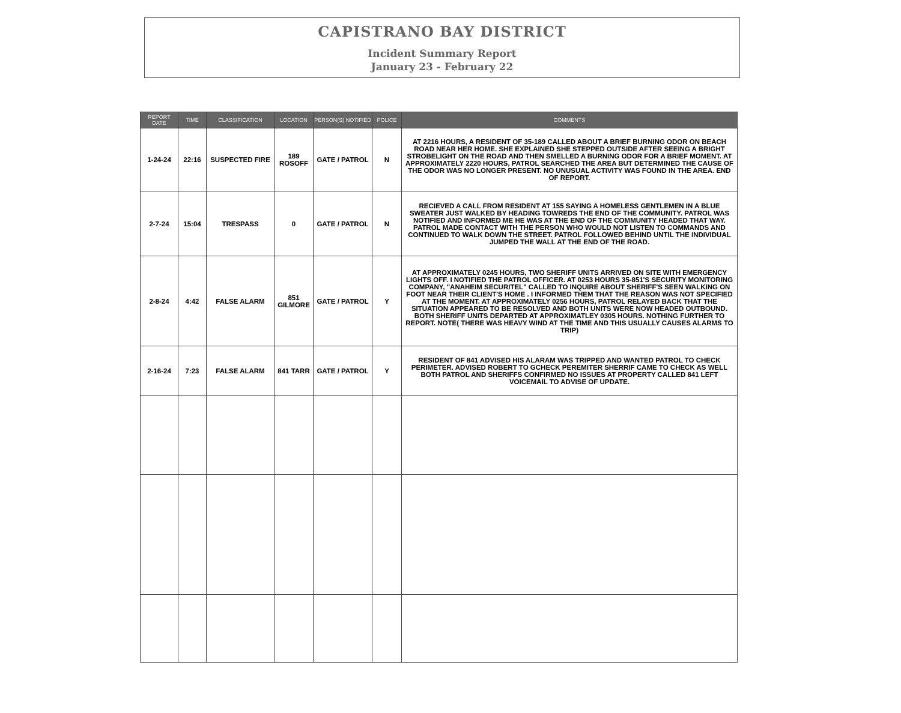CAPISTRANO BAY DISTRICT
Incident Summary Report
January 23 - February 22
| REPORT DATE | TIME | CLASSIFICATION | LOCATION | PERSON(S) NOTIFIED | POLICE | COMMENTS |
| --- | --- | --- | --- | --- | --- | --- |
| 1-24-24 | 22:16 | SUSPECTED FIRE | 189 ROSOFF | GATE / PATROL | N | AT 2216 HOURS, A RESIDENT OF 35-189 CALLED ABOUT A BRIEF BURNING ODOR ON BEACH ROAD NEAR HER HOME. SHE EXPLAINED SHE STEPPED OUTSIDE AFTER SEEING A BRIGHT STROBELIGHT ON THE ROAD AND THEN SMELLED A BURNING ODOR FOR A BRIEF MOMENT. AT APPROXIMATELY 2220 HOURS, PATROL SEARCHED THE AREA BUT DETERMINED THE CAUSE OF THE ODOR WAS NO LONGER PRESENT. NO UNUSUAL ACTIVITY WAS FOUND IN THE AREA. END OF REPORT. |
| 2-7-24 | 15:04 | TRESPASS | 0 | GATE / PATROL | N | RECIEVED A CALL FROM RESIDENT AT 155 SAYING A HOMELESS GENTLEMEN IN A BLUE SWEATER JUST WALKED BY HEADING TOWREDS THE END OF THE COMMUNITY. PATROL WAS NOTIFIED AND INFORMED ME HE WAS AT THE END OF THE COMMUNITY HEADED THAT WAY. PATROL MADE CONTACT WITH THE PERSON WHO WOULD NOT LISTEN TO COMMANDS AND CONTINUED TO WALK DOWN THE STREET. PATROL FOLLOWED BEHIND UNTIL THE INDIVIDUAL JUMPED THE WALL AT THE END OF THE ROAD. |
| 2-8-24 | 4:42 | FALSE ALARM | 851 GILMORE | GATE / PATROL | Y | AT APPROXIMATELY 0245 HOURS, TWO SHERIFF UNITS ARRIVED ON SITE WITH EMERGENCY LIGHTS OFF. I NOTIFIED THE PATROL OFFICER. AT 0253 HOURS 35-851'S SECURITY MONITORING COMPANY, "ANAHEIM SECURITEL" CALLED TO INQUIRE ABOUT SHERIFF'S SEEN WALKING ON FOOT NEAR THEIR CLIENT'S HOME . I INFORMED THEM THAT THE REASON WAS NOT SPECIFIED AT THE MOMENT. AT APPROXIMATELY 0256 HOURS, PATROL RELAYED BACK THAT THE SITUATION APPEARED TO BE RESOLVED AND BOTH UNITS WERE NOW HEADED OUTBOUND. BOTH SHERIFF UNITS DEPARTED AT APPROXIMATLEY 0305 HOURS. NOTHING FURTHER TO REPORT. NOTE( THERE WAS HEAVY WIND AT THE TIME AND THIS USUALLY CAUSES ALARMS TO TRIP) |
| 2-16-24 | 7:23 | FALSE ALARM | 841 TARR | GATE / PATROL | Y | RESIDENT OF 841 ADVISED HIS ALARAM WAS TRIPPED AND WANTED PATROL TO CHECK PERIMETER. ADVISED ROBERT TO GCHECK PEREMITER SHERRIF CAME TO CHECK AS WELL BOTH PATROL AND SHERIFFS CONFIRMED NO ISSUES AT PROPERTY CALLED 841 LEFT VOICEMAIL TO ADVISE OF UPDATE. |